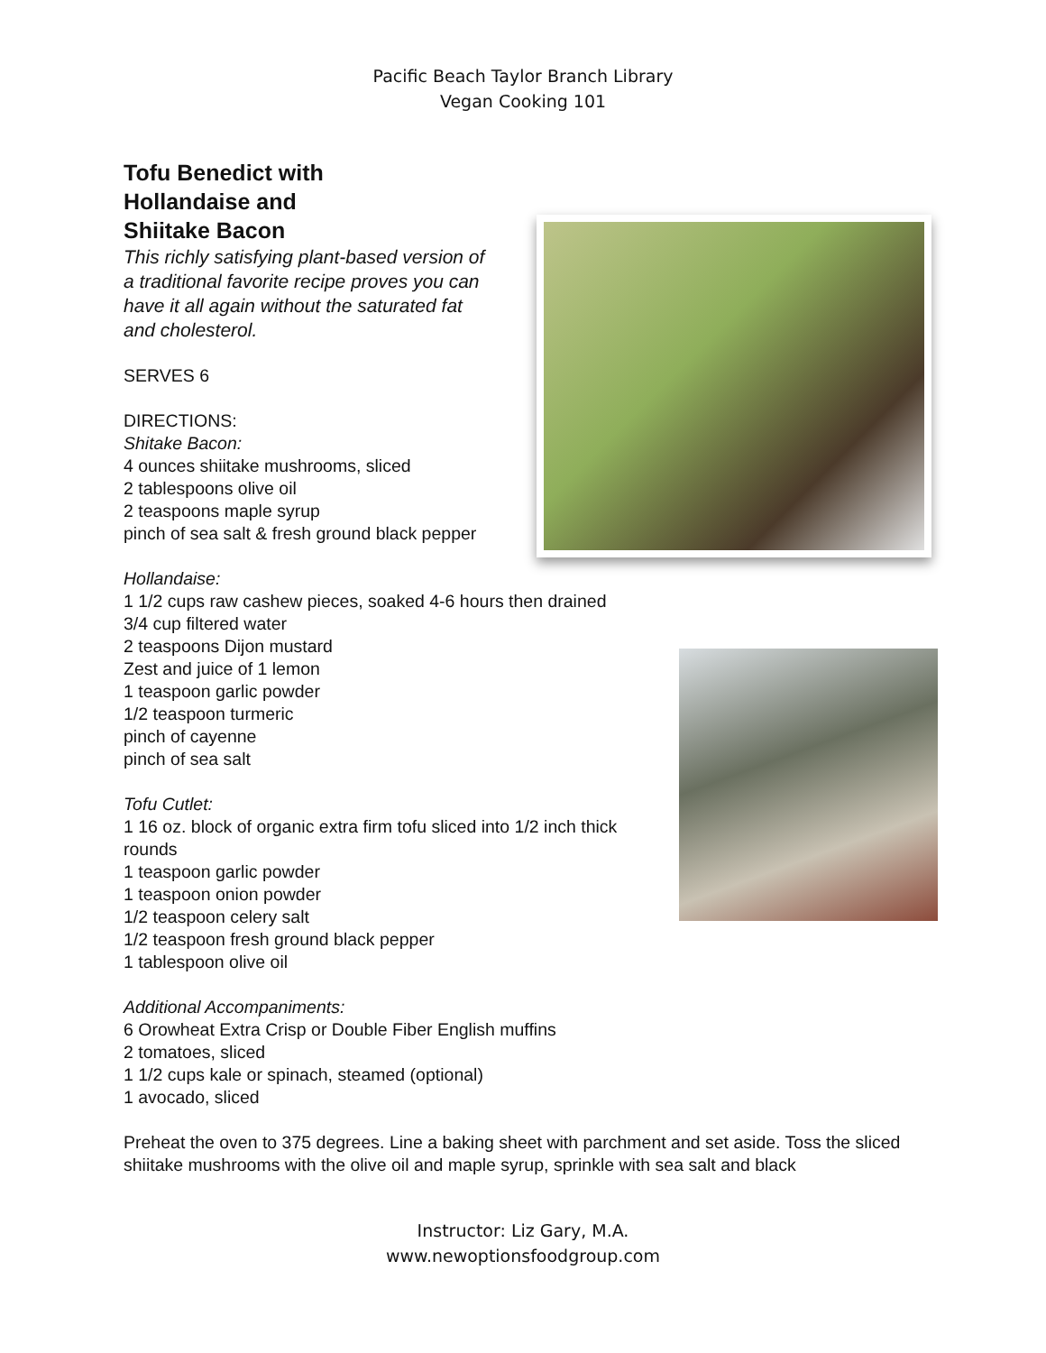Pacific Beach Taylor Branch Library
Vegan Cooking 101
Tofu Benedict with
Hollandaise and
Shiitake Bacon
This richly satisfying plant-based version of
a traditional favorite recipe proves you can
have it all again without the saturated fat
and cholesterol.
SERVES 6
DIRECTIONS:
Shitake Bacon:
4 ounces shiitake mushrooms, sliced
2 tablespoons olive oil
2 teaspoons maple syrup
pinch of sea salt & fresh ground black pepper
Hollandaise:
1 1/2 cups raw cashew pieces, soaked 4-6 hours then drained
3/4 cup filtered water
2 teaspoons Dijon mustard
Zest and juice of 1 lemon
1 teaspoon garlic powder
1/2 teaspoon turmeric
pinch of cayenne
pinch of sea salt
Tofu Cutlet:
1 16 oz. block of organic extra firm tofu sliced into 1/2 inch thick
rounds
1 teaspoon garlic powder
1 teaspoon onion powder
1/2 teaspoon celery salt
1/2 teaspoon fresh ground black pepper
1 tablespoon olive oil
Additional Accompaniments:
6 Orowheat Extra Crisp or Double Fiber English muffins
2 tomatoes, sliced
1 1/2 cups kale or spinach, steamed (optional)
1 avocado, sliced
Preheat the oven to 375 degrees. Line a baking sheet with parchment and set aside. Toss the sliced shiitake mushrooms with the olive oil and maple syrup, sprinkle with sea salt and black
Instructor: Liz Gary, M.A.
www.newoptionsfoodgroup.com